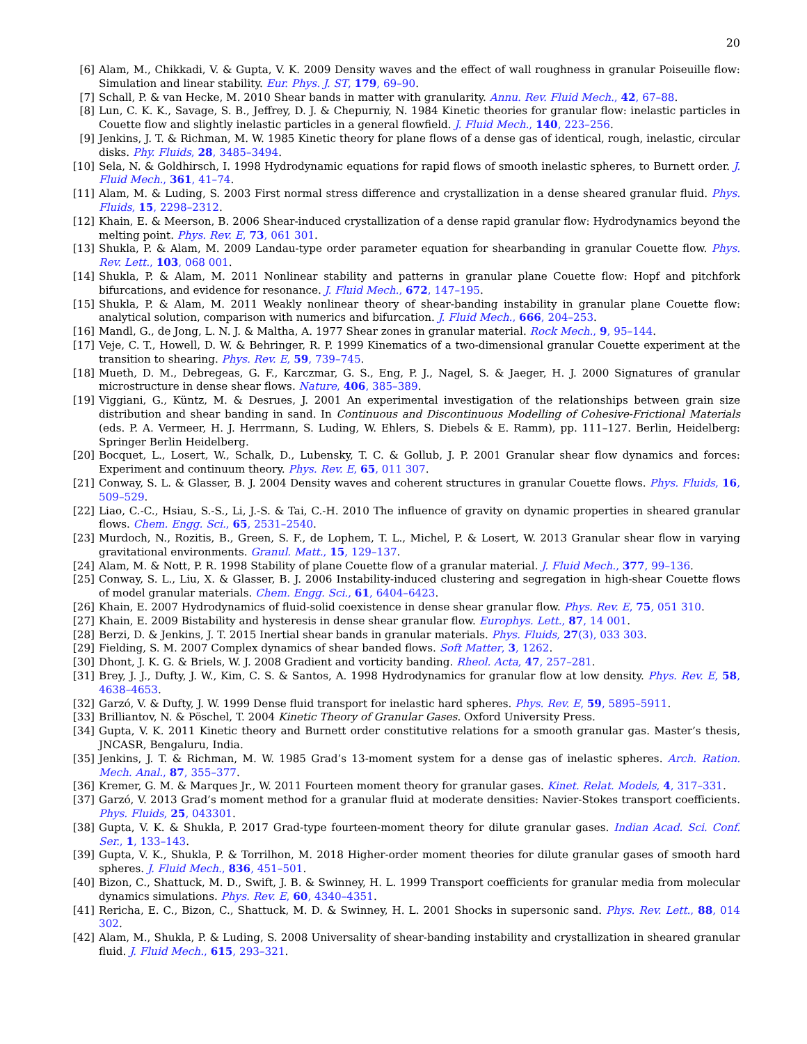20
[6] Alam, M., Chikkadi, V. & Gupta, V. K. 2009 Density waves and the effect of wall roughness in granular Poiseuille flow: Simulation and linear stability. Eur. Phys. J. ST, 179, 69–90.
[7] Schall, P. & van Hecke, M. 2010 Shear bands in matter with granularity. Annu. Rev. Fluid Mech., 42, 67–88.
[8] Lun, C. K. K., Savage, S. B., Jeffrey, D. J. & Chepurniy, N. 1984 Kinetic theories for granular flow: inelastic particles in Couette flow and slightly inelastic particles in a general flowfield. J. Fluid Mech., 140, 223–256.
[9] Jenkins, J. T. & Richman, M. W. 1985 Kinetic theory for plane flows of a dense gas of identical, rough, inelastic, circular disks. Phy. Fluids, 28, 3485–3494.
[10] Sela, N. & Goldhirsch, I. 1998 Hydrodynamic equations for rapid flows of smooth inelastic spheres, to Burnett order. J. Fluid Mech., 361, 41–74.
[11] Alam, M. & Luding, S. 2003 First normal stress difference and crystallization in a dense sheared granular fluid. Phys. Fluids, 15, 2298–2312.
[12] Khain, E. & Meerson, B. 2006 Shear-induced crystallization of a dense rapid granular flow: Hydrodynamics beyond the melting point. Phys. Rev. E, 73, 061 301.
[13] Shukla, P. & Alam, M. 2009 Landau-type order parameter equation for shearbanding in granular Couette flow. Phys. Rev. Lett., 103, 068 001.
[14] Shukla, P. & Alam, M. 2011 Nonlinear stability and patterns in granular plane Couette flow: Hopf and pitchfork bifurcations, and evidence for resonance. J. Fluid Mech., 672, 147–195.
[15] Shukla, P. & Alam, M. 2011 Weakly nonlinear theory of shear-banding instability in granular plane Couette flow: analytical solution, comparison with numerics and bifurcation. J. Fluid Mech., 666, 204–253.
[16] Mandl, G., de Jong, L. N. J. & Maltha, A. 1977 Shear zones in granular material. Rock Mech., 9, 95–144.
[17] Veje, C. T., Howell, D. W. & Behringer, R. P. 1999 Kinematics of a two-dimensional granular Couette experiment at the transition to shearing. Phys. Rev. E, 59, 739–745.
[18] Mueth, D. M., Debregeas, G. F., Karczmar, G. S., Eng, P. J., Nagel, S. & Jaeger, H. J. 2000 Signatures of granular microstructure in dense shear flows. Nature, 406, 385–389.
[19] Viggiani, G., Küntz, M. & Desrues, J. 2001 An experimental investigation of the relationships between grain size distribution and shear banding in sand. In Continuous and Discontinuous Modelling of Cohesive-Frictional Materials (eds. P. A. Vermeer, H. J. Herrmann, S. Luding, W. Ehlers, S. Diebels & E. Ramm), pp. 111–127. Berlin, Heidelberg: Springer Berlin Heidelberg.
[20] Bocquet, L., Losert, W., Schalk, D., Lubensky, T. C. & Gollub, J. P. 2001 Granular shear flow dynamics and forces: Experiment and continuum theory. Phys. Rev. E, 65, 011 307.
[21] Conway, S. L. & Glasser, B. J. 2004 Density waves and coherent structures in granular Couette flows. Phys. Fluids, 16, 509–529.
[22] Liao, C.-C., Hsiau, S.-S., Li, J.-S. & Tai, C.-H. 2010 The influence of gravity on dynamic properties in sheared granular flows. Chem. Engg. Sci., 65, 2531–2540.
[23] Murdoch, N., Rozitis, B., Green, S. F., de Lophem, T. L., Michel, P. & Losert, W. 2013 Granular shear flow in varying gravitational environments. Granul. Matt., 15, 129–137.
[24] Alam, M. & Nott, P. R. 1998 Stability of plane Couette flow of a granular material. J. Fluid Mech., 377, 99–136.
[25] Conway, S. L., Liu, X. & Glasser, B. J. 2006 Instability-induced clustering and segregation in high-shear Couette flows of model granular materials. Chem. Engg. Sci., 61, 6404–6423.
[26] Khain, E. 2007 Hydrodynamics of fluid-solid coexistence in dense shear granular flow. Phys. Rev. E, 75, 051 310.
[27] Khain, E. 2009 Bistability and hysteresis in dense shear granular flow. Europhys. Lett., 87, 14 001.
[28] Berzi, D. & Jenkins, J. T. 2015 Inertial shear bands in granular materials. Phys. Fluids, 27(3), 033 303.
[29] Fielding, S. M. 2007 Complex dynamics of shear banded flows. Soft Matter, 3, 1262.
[30] Dhont, J. K. G. & Briels, W. J. 2008 Gradient and vorticity banding. Rheol. Acta, 47, 257–281.
[31] Brey, J. J., Dufty, J. W., Kim, C. S. & Santos, A. 1998 Hydrodynamics for granular flow at low density. Phys. Rev. E, 58, 4638–4653.
[32] Garzó, V. & Dufty, J. W. 1999 Dense fluid transport for inelastic hard spheres. Phys. Rev. E, 59, 5895–5911.
[33] Brilliantov, N. & Pöschel, T. 2004 Kinetic Theory of Granular Gases. Oxford University Press.
[34] Gupta, V. K. 2011 Kinetic theory and Burnett order constitutive relations for a smooth granular gas. Master’s thesis, JNCASR, Bengaluru, India.
[35] Jenkins, J. T. & Richman, M. W. 1985 Grad’s 13-moment system for a dense gas of inelastic spheres. Arch. Ration. Mech. Anal., 87, 355–377.
[36] Kremer, G. M. & Marques Jr., W. 2011 Fourteen moment theory for granular gases. Kinet. Relat. Models, 4, 317–331.
[37] Garzó, V. 2013 Grad’s moment method for a granular fluid at moderate densities: Navier-Stokes transport coefficients. Phys. Fluids, 25, 043301.
[38] Gupta, V. K. & Shukla, P. 2017 Grad-type fourteen-moment theory for dilute granular gases. Indian Acad. Sci. Conf. Ser., 1, 133–143.
[39] Gupta, V. K., Shukla, P. & Torrilhon, M. 2018 Higher-order moment theories for dilute granular gases of smooth hard spheres. J. Fluid Mech., 836, 451–501.
[40] Bizon, C., Shattuck, M. D., Swift, J. B. & Swinney, H. L. 1999 Transport coefficients for granular media from molecular dynamics simulations. Phys. Rev. E, 60, 4340–4351.
[41] Rericha, E. C., Bizon, C., Shattuck, M. D. & Swinney, H. L. 2001 Shocks in supersonic sand. Phys. Rev. Lett., 88, 014 302.
[42] Alam, M., Shukla, P. & Luding, S. 2008 Universality of shear-banding instability and crystallization in sheared granular fluid. J. Fluid Mech., 615, 293–321.